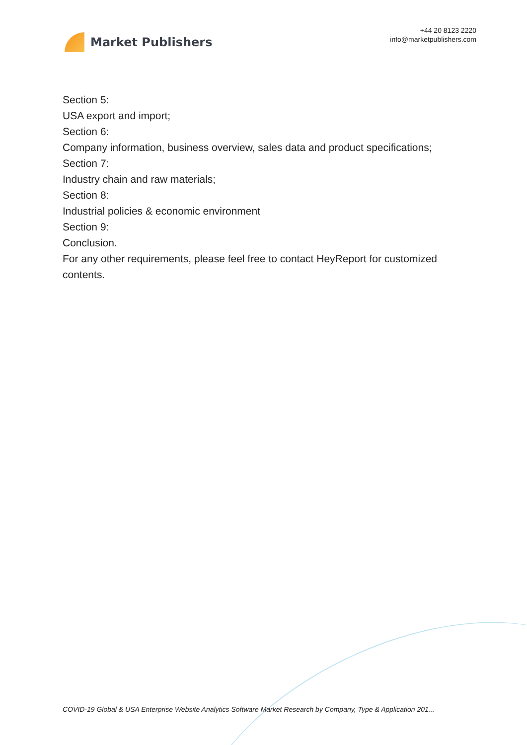Market Publishers
+44 20 8123 2220
info@marketpublishers.com
Section 5:
USA export and import;
Section 6:
Company information, business overview, sales data and product specifications;
Section 7:
Industry chain and raw materials;
Section 8:
Industrial policies & economic environment
Section 9:
Conclusion.
For any other requirements, please feel free to contact HeyReport for customized contents.
COVID-19 Global & USA Enterprise Website Analytics Software Market Research by Company, Type & Application 201...